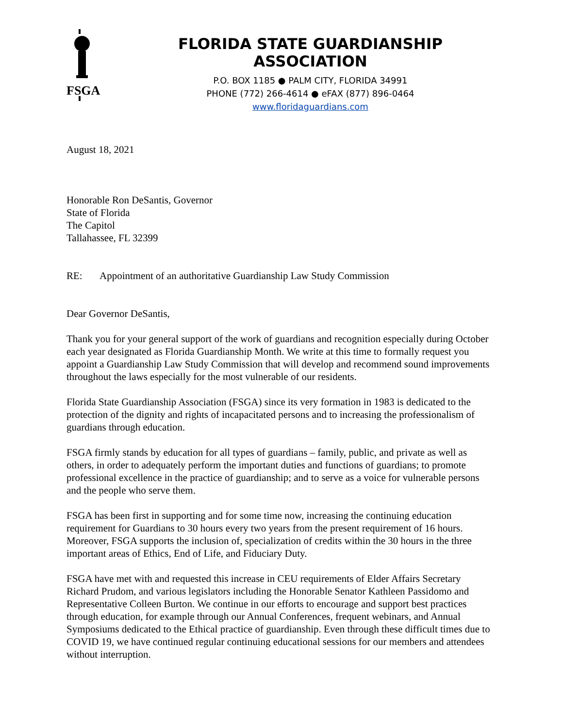FSGA
FLORIDA STATE GUARDIANSHIP ASSOCIATION
P.O. BOX 1185 ● PALM CITY, FLORIDA 34991
PHONE (772) 266-4614 ● eFAX (877) 896-0464
www.floridaguardians.com
August 18, 2021
Honorable Ron DeSantis, Governor
State of Florida
The Capitol
Tallahassee, FL 32399
RE: Appointment of an authoritative Guardianship Law Study Commission
Dear Governor DeSantis,
Thank you for your general support of the work of guardians and recognition especially during October each year designated as Florida Guardianship Month. We write at this time to formally request you appoint a Guardianship Law Study Commission that will develop and recommend sound improvements throughout the laws especially for the most vulnerable of our residents.
Florida State Guardianship Association (FSGA) since its very formation in 1983 is dedicated to the protection of the dignity and rights of incapacitated persons and to increasing the professionalism of guardians through education.
FSGA firmly stands by education for all types of guardians – family, public, and private as well as others, in order to adequately perform the important duties and functions of guardians; to promote professional excellence in the practice of guardianship; and to serve as a voice for vulnerable persons and the people who serve them.
FSGA has been first in supporting and for some time now, increasing the continuing education requirement for Guardians to 30 hours every two years from the present requirement of 16 hours. Moreover, FSGA supports the inclusion of, specialization of credits within the 30 hours in the three important areas of Ethics, End of Life, and Fiduciary Duty.
FSGA have met with and requested this increase in CEU requirements of Elder Affairs Secretary Richard Prudom, and various legislators including the Honorable Senator Kathleen Passidomo and Representative Colleen Burton. We continue in our efforts to encourage and support best practices through education, for example through our Annual Conferences, frequent webinars, and Annual Symposiums dedicated to the Ethical practice of guardianship. Even through these difficult times due to COVID 19, we have continued regular continuing educational sessions for our members and attendees without interruption.